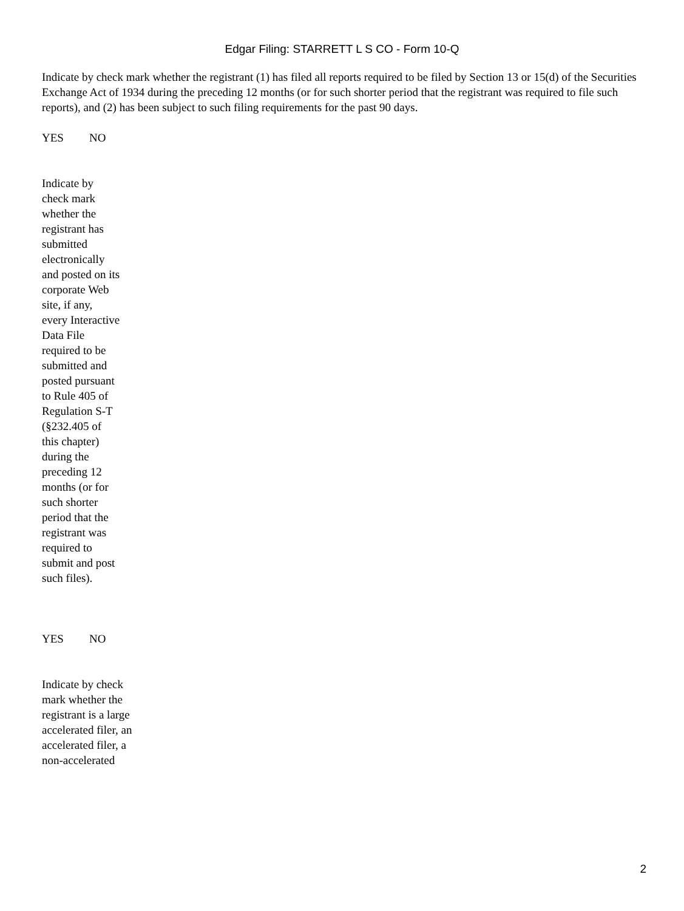Edgar Filing: STARRETT L S CO - Form 10-Q
Indicate by check mark whether the registrant (1) has filed all reports required to be filed by Section 13 or 15(d) of the Securities Exchange Act of 1934 during the preceding 12 months (or for such shorter period that the registrant was required to file such reports), and (2) has been subject to such filing requirements for the past 90 days.
YES NO
Indicate by check mark whether the registrant has submitted electronically and posted on its corporate Web site, if any, every Interactive Data File required to be submitted and posted pursuant to Rule 405 of Regulation S-T (§232.405 of this chapter) during the preceding 12 months (or for such shorter period that the registrant was required to submit and post such files).
YES NO
Indicate by check mark whether the registrant is a large accelerated filer, an accelerated filer, a non-accelerated
2